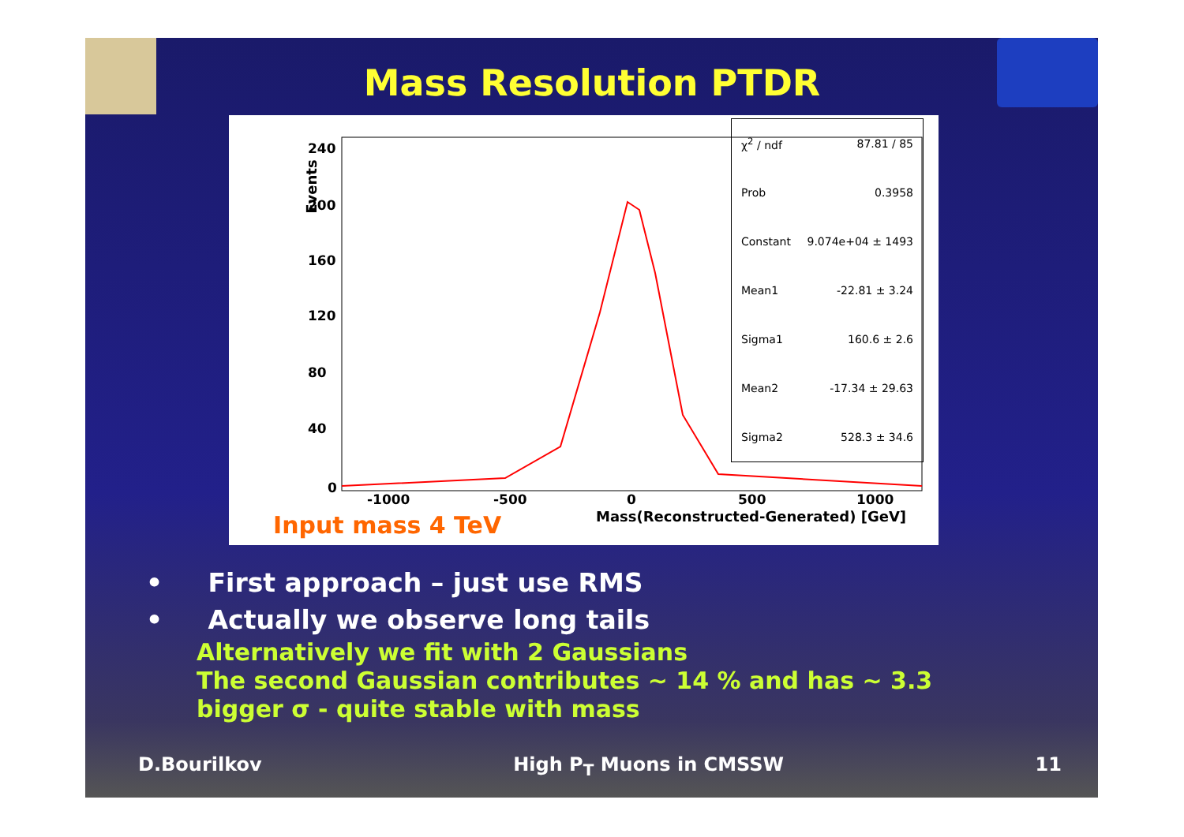Mass Resolution PTDR
240
200
160
120
80
40
0
-1000
-500
0
500
1000
Events
χ<sup>2</sup> / ndf 87.81 / 85
Prob 0.3958
Constant 9.074e+04 ± 1493
Mean1 -22.81 ± 3.24
Sigma1 160.6 ± 2.6
Mean2 -17.34 ± 29.63
Sigma2 528.3 ± 34.6
Mass(Reconstructed-Generated) [GeV]
Input mass 4 TeV
• First approach – just use RMS
• Actually we observe long tails
Alternatively we fit with 2 Gaussians
The second Gaussian contributes ~ 14 % and has ~ 3.3
bigger σ - quite stable with mass
D.Bourilkov High P<sub>T</sub> Muons in CMSSW 11